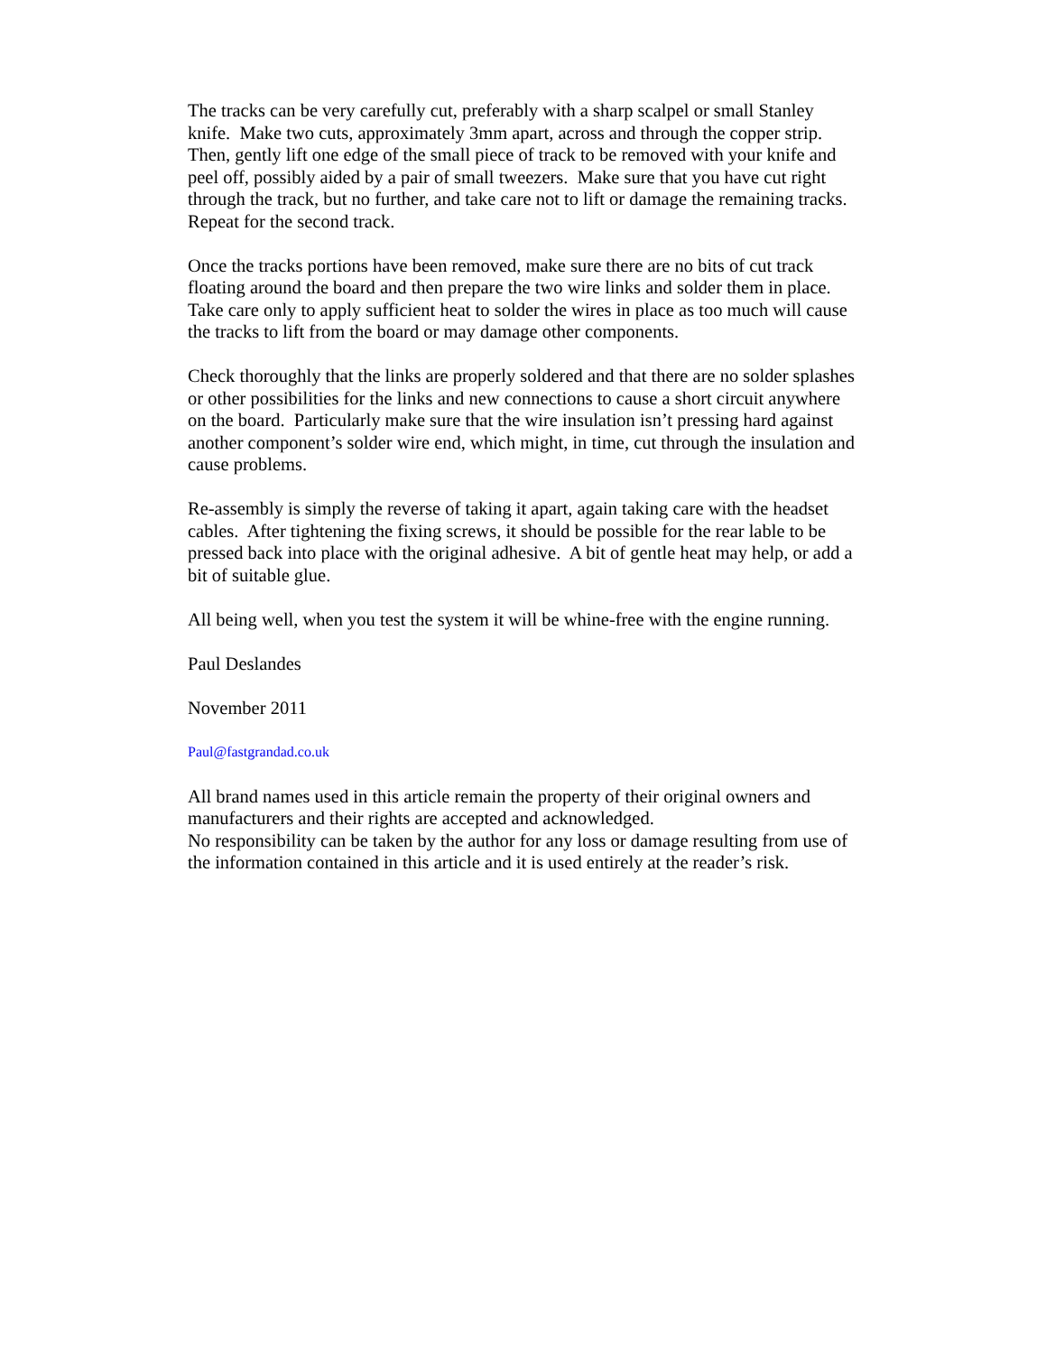The tracks can be very carefully cut, preferably with a sharp scalpel or small Stanley knife. Make two cuts, approximately 3mm apart, across and through the copper strip. Then, gently lift one edge of the small piece of track to be removed with your knife and peel off, possibly aided by a pair of small tweezers. Make sure that you have cut right through the track, but no further, and take care not to lift or damage the remaining tracks. Repeat for the second track.
Once the tracks portions have been removed, make sure there are no bits of cut track floating around the board and then prepare the two wire links and solder them in place. Take care only to apply sufficient heat to solder the wires in place as too much will cause the tracks to lift from the board or may damage other components.
Check thoroughly that the links are properly soldered and that there are no solder splashes or other possibilities for the links and new connections to cause a short circuit anywhere on the board. Particularly make sure that the wire insulation isn’t pressing hard against another component’s solder wire end, which might, in time, cut through the insulation and cause problems.
Re-assembly is simply the reverse of taking it apart, again taking care with the headset cables. After tightening the fixing screws, it should be possible for the rear lable to be pressed back into place with the original adhesive. A bit of gentle heat may help, or add a bit of suitable glue.
All being well, when you test the system it will be whine-free with the engine running.
Paul Deslandes
November 2011
Paul@fastgrandad.co.uk
All brand names used in this article remain the property of their original owners and manufacturers and their rights are accepted and acknowledged.
No responsibility can be taken by the author for any loss or damage resulting from use of the information contained in this article and it is used entirely at the reader’s risk.